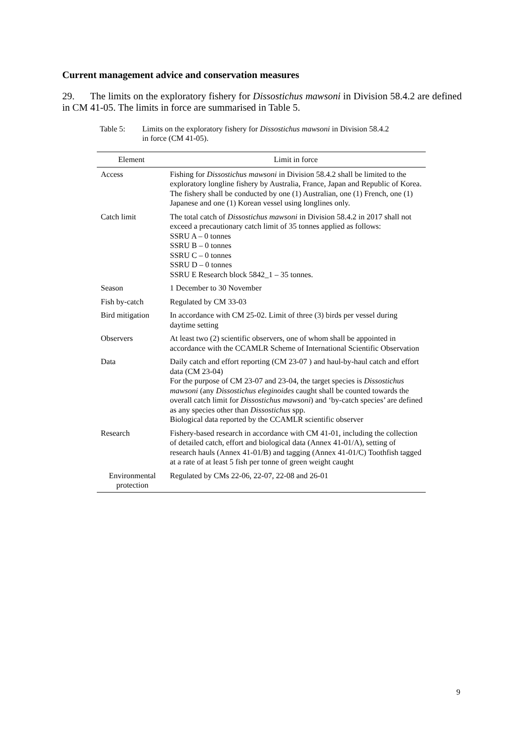Current management advice and conservation measures
29. The limits on the exploratory fishery for Dissostichus mawsoni in Division 58.4.2 are defined in CM 41-05. The limits in force are summarised in Table 5.
Table 5: Limits on the exploratory fishery for Dissostichus mawsoni in Division 58.4.2 in force (CM 41-05).
| Element | Limit in force |
| --- | --- |
| Access | Fishing for Dissostichus mawsoni in Division 58.4.2 shall be limited to the exploratory longline fishery by Australia, France, Japan and Republic of Korea. The fishery shall be conducted by one (1) Australian, one (1) French, one (1) Japanese and one (1) Korean vessel using longlines only. |
| Catch limit | The total catch of Dissostichus mawsoni in Division 58.4.2 in 2017 shall not exceed a precautionary catch limit of 35 tonnes applied as follows: SSRU A – 0 tonnes SSRU B – 0 tonnes SSRU C – 0 tonnes SSRU D – 0 tonnes SSRU E Research block 5842_1 – 35 tonnes. |
| Season | 1 December to 30 November |
| Fish by-catch | Regulated by CM 33-03 |
| Bird mitigation | In accordance with CM 25-02. Limit of three (3) birds per vessel during daytime setting |
| Observers | At least two (2) scientific observers, one of whom shall be appointed in accordance with the CCAMLR Scheme of International Scientific Observation |
| Data | Daily catch and effort reporting (CM 23-07 ) and haul-by-haul catch and effort data (CM 23-04) For the purpose of CM 23-07 and 23-04, the target species is Dissostichus mawsoni (any Dissostichus eleginoides caught shall be counted towards the overall catch limit for Dissostichus mawsoni ) and ‘by-catch species’ are defined as any species other than Dissostichus spp. Biological data reported by the CCAMLR scientific observer |
| Research | Fishery-based research in accordance with CM 41-01, including the collection of detailed catch, effort and biological data (Annex 41-01/A), setting of research hauls (Annex 41-01/B) and tagging (Annex 41-01/C) Toothfish tagged at a rate of at least 5 fish per tonne of green weight caught |
| Environmental protection | Regulated by CMs 22-06, 22-07, 22-08 and 26-01 |
9